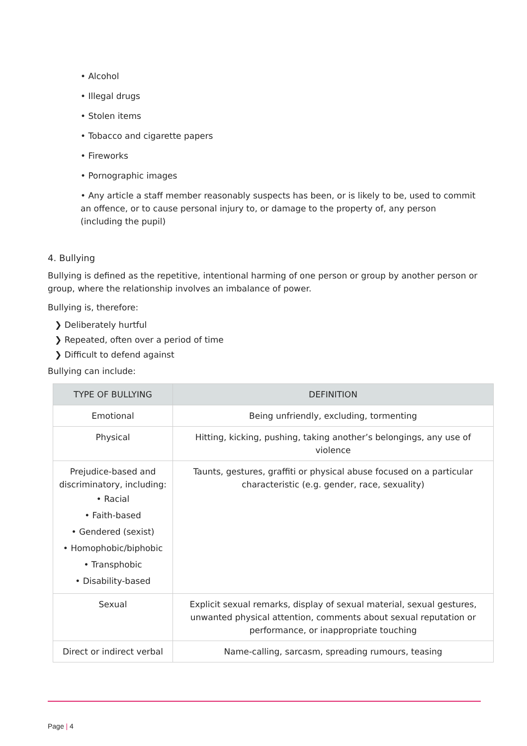• Alcohol
• Illegal drugs
• Stolen items
• Tobacco and cigarette papers
• Fireworks
• Pornographic images
• Any article a staff member reasonably suspects has been, or is likely to be, used to commit an offence, or to cause personal injury to, or damage to the property of, any person (including the pupil)
4. Bullying
Bullying is defined as the repetitive, intentional harming of one person or group by another person or group, where the relationship involves an imbalance of power.
Bullying is, therefore:
❯ Deliberately hurtful
❯ Repeated, often over a period of time
❯ Difficult to defend against
Bullying can include:
| TYPE OF BULLYING | DEFINITION |
| --- | --- |
| Emotional | Being unfriendly, excluding, tormenting |
| Physical | Hitting, kicking, pushing, taking another’s belongings, any use of violence |
| Prejudice-based and discriminatory, including: • Racial • Faith-based • Gendered (sexist) • Homophobic/biphobic • Transphobic • Disability-based | Taunts, gestures, graffiti or physical abuse focused on a particular characteristic (e.g. gender, race, sexuality) |
| Sexual | Explicit sexual remarks, display of sexual material, sexual gestures, unwanted physical attention, comments about sexual reputation or performance, or inappropriate touching |
| Direct or indirect verbal | Name-calling, sarcasm, spreading rumours, teasing |
Page | 4